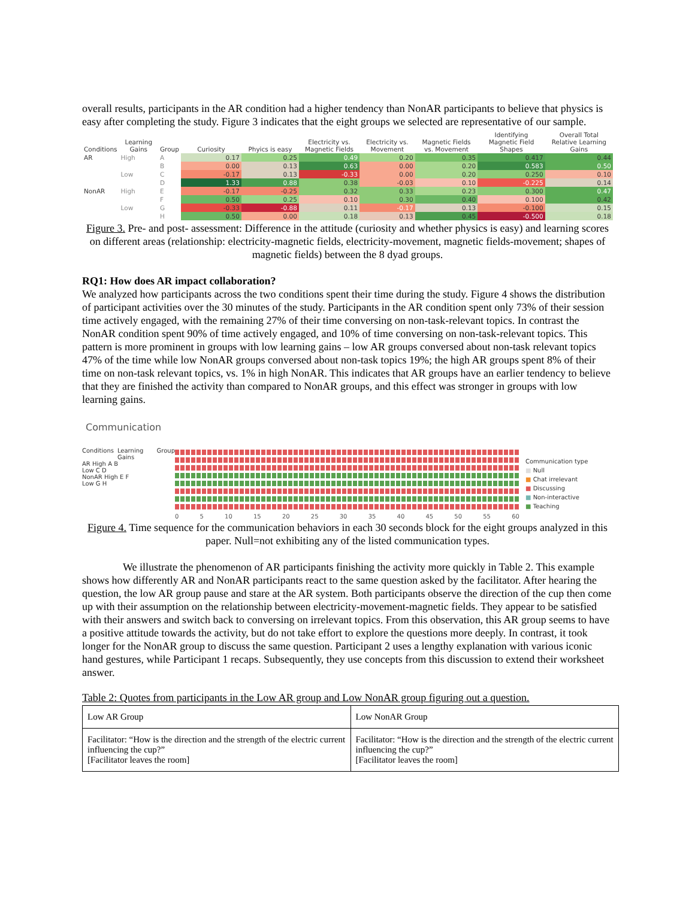overall results, participants in the AR condition had a higher tendency than NonAR participants to believe that physics is easy after completing the study. Figure 3 indicates that the eight groups we selected are representative of our sample.
| Conditions | Learning Gains | Group | Curiosity | Phyics is easy | Electricity vs. Magnetic Fields | Electricity vs. Movement | Magnetic Fields vs. Movement | Identifying Magnetic Field Shapes | Overall Total Relative Learning Gains |
| --- | --- | --- | --- | --- | --- | --- | --- | --- | --- |
| AR | High | A | 0.17 | 0.25 | 0.49 | 0.20 | 0.35 | 0.417 | 0.44 |
| | | B | 0.00 | 0.13 | 0.63 | 0.00 | 0.20 | 0.583 | 0.50 |
| | Low | C | -0.17 | 0.13 | -0.33 | 0.00 | 0.20 | 0.250 | 0.10 |
| | | D | 1.33 | 0.88 | 0.38 | -0.03 | 0.10 | -0.225 | 0.14 |
| NonAR | High | E | -0.17 | -0.25 | 0.32 | 0.33 | 0.23 | 0.300 | 0.47 |
| | | F | 0.50 | 0.25 | 0.10 | 0.30 | 0.40 | 0.100 | 0.42 |
| | Low | G | -0.33 | -0.88 | 0.11 | -0.17 | 0.13 | -0.100 | 0.15 |
| | | H | 0.50 | 0.00 | 0.18 | 0.13 | 0.45 | -0.500 | 0.18 |
Figure 3. Pre- and post- assessment: Difference in the attitude (curiosity and whether physics is easy) and learning scores on different areas (relationship: electricity-magnetic fields, electricity-movement, magnetic fields-movement; shapes of magnetic fields) between the 8 dyad groups.
RQ1: How does AR impact collaboration?
We analyzed how participants across the two conditions spent their time during the study. Figure 4 shows the distribution of participant activities over the 30 minutes of the study. Participants in the AR condition spent only 73% of their session time actively engaged, with the remaining 27% of their time conversing on non-task-relevant topics. In contrast the NonAR condition spent 90% of time actively engaged, and 10% of time conversing on non-task-relevant topics. This pattern is more prominent in groups with low learning gains – low AR groups conversed about non-task relevant topics 47% of the time while low NonAR groups conversed about non-task topics 19%; the high AR groups spent 8% of their time on non-task relevant topics, vs. 1% in high NonAR. This indicates that AR groups have an earlier tendency to believe that they are finished the activity than compared to NonAR groups, and this effect was stronger in groups with low learning gains.
Communication
Conditions Learning Gains Group
AR High A B
Low C D
NonAR High E F
Low G H
0 5 10 15 20 25 30 35 40 45 50 55 60
Communication type
■ Null
■ Chat irrelevant
■ Discussing
■ Non-interactive
■ Teaching
Figure 4. Time sequence for the communication behaviors in each 30 seconds block for the eight groups analyzed in this paper. Null=not exhibiting any of the listed communication types.
We illustrate the phenomenon of AR participants finishing the activity more quickly in Table 2. This example shows how differently AR and NonAR participants react to the same question asked by the facilitator. After hearing the question, the low AR group pause and stare at the AR system. Both participants observe the direction of the cup then come up with their assumption on the relationship between electricity-movement-magnetic fields. They appear to be satisfied with their answers and switch back to conversing on irrelevant topics. From this observation, this AR group seems to have a positive attitude towards the activity, but do not take effort to explore the questions more deeply. In contrast, it took longer for the NonAR group to discuss the same question. Participant 2 uses a lengthy explanation with various iconic hand gestures, while Participant 1 recaps. Subsequently, they use concepts from this discussion to extend their worksheet answer.
Table 2: Quotes from participants in the Low AR group and Low NonAR group figuring out a question.
| Low AR Group | Low NonAR Group |
| Facilitator: “How is the direction and the strength of the electric current influencing the cup?” [Facilitator leaves the room] | Facilitator: “How is the direction and the strength of the electric current influencing the cup?” [Facilitator leaves the room] |